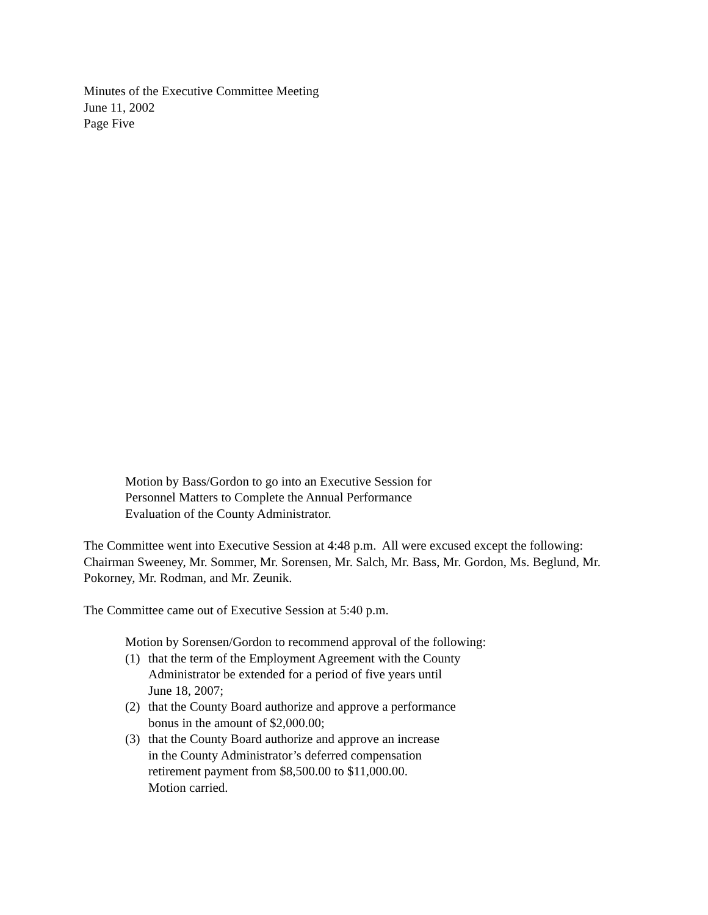Minutes of the Executive Committee Meeting
June 11, 2002
Page Five
Motion by Bass/Gordon to go into an Executive Session for
Personnel Matters to Complete the Annual Performance
Evaluation of the County Administrator.
The Committee went into Executive Session at 4:48 p.m. All were excused except the following: Chairman Sweeney, Mr. Sommer, Mr. Sorensen, Mr. Salch, Mr. Bass, Mr. Gordon, Ms. Beglund, Mr. Pokorney, Mr. Rodman, and Mr. Zeunik.
The Committee came out of Executive Session at 5:40 p.m.
Motion by Sorensen/Gordon to recommend approval of the following:
(1) that the term of the Employment Agreement with the County
Administrator be extended for a period of five years until
June 18, 2007;
(2) that the County Board authorize and approve a performance
bonus in the amount of $2,000.00;
(3) that the County Board authorize and approve an increase
in the County Administrator’s deferred compensation
retirement payment from $8,500.00 to $11,000.00.
Motion carried.